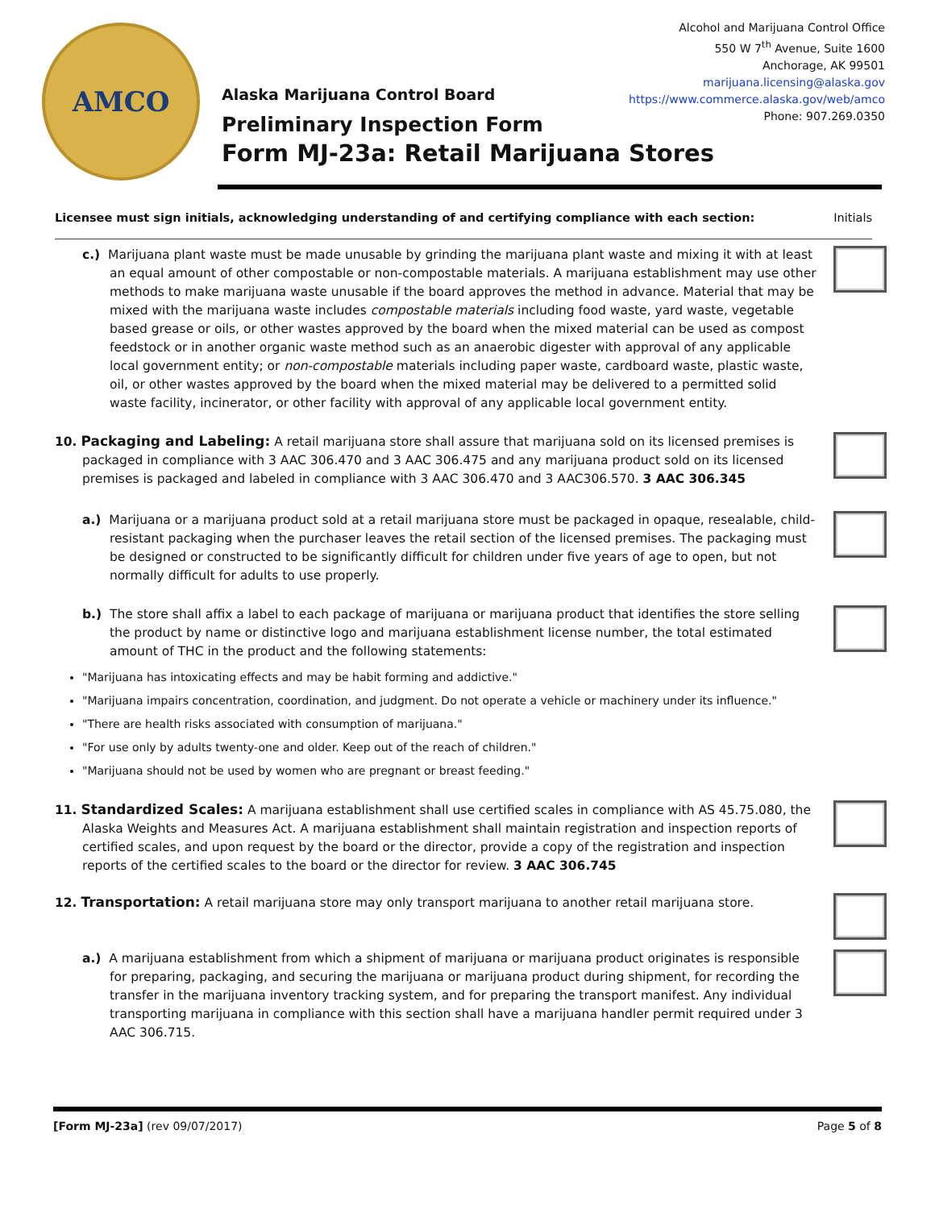AMCO
Alcohol and Marijuana Control Office
550 W 7<sup>th</sup> Avenue, Suite 1600
Anchorage, AK 99501
marijuana.licensing@alaska.gov
https://www.commerce.alaska.gov/web/amco
Phone: 907.269.0350
Alaska Marijuana Control Board
Preliminary Inspection Form
Form MJ-23a: Retail Marijuana Stores
Licensee must sign initials, acknowledging understanding of and certifying compliance with each section: Initials
c.) Marijuana plant waste must be made unusable by grinding the marijuana plant waste and mixing it with at least an equal amount of other compostable or non-compostable materials. A marijuana establishment may use other methods to make marijuana waste unusable if the board approves the method in advance. Material that may be mixed with the marijuana waste includes compostable materials including food waste, yard waste, vegetable based grease or oils, or other wastes approved by the board when the mixed material can be used as compost feedstock or in another organic waste method such as an anaerobic digester with approval of any applicable local government entity; or non-compostable materials including paper waste, cardboard waste, plastic waste, oil, or other wastes approved by the board when the mixed material may be delivered to a permitted solid waste facility, incinerator, or other facility with approval of any applicable local government entity.
10. Packaging and Labeling: A retail marijuana store shall assure that marijuana sold on its licensed premises is packaged in compliance with 3 AAC 306.470 and 3 AAC 306.475 and any marijuana product sold on its licensed premises is packaged and labeled in compliance with 3 AAC 306.470 and 3 AAC306.570. 3 AAC 306.345
a.) Marijuana or a marijuana product sold at a retail marijuana store must be packaged in opaque, resealable, child-resistant packaging when the purchaser leaves the retail section of the licensed premises. The packaging must be designed or constructed to be significantly difficult for children under five years of age to open, but not normally difficult for adults to use properly.
b.) The store shall affix a label to each package of marijuana or marijuana product that identifies the store selling the product by name or distinctive logo and marijuana establishment license number, the total estimated amount of THC in the product and the following statements:
"Marijuana has intoxicating effects and may be habit forming and addictive."
"Marijuana impairs concentration, coordination, and judgment. Do not operate a vehicle or machinery under its influence."
"There are health risks associated with consumption of marijuana."
"For use only by adults twenty-one and older. Keep out of the reach of children."
"Marijuana should not be used by women who are pregnant or breast feeding."
11. Standardized Scales: A marijuana establishment shall use certified scales in compliance with AS 45.75.080, the Alaska Weights and Measures Act. A marijuana establishment shall maintain registration and inspection reports of certified scales, and upon request by the board or the director, provide a copy of the registration and inspection reports of the certified scales to the board or the director for review. 3 AAC 306.745
12. Transportation: A retail marijuana store may only transport marijuana to another retail marijuana store.
a.) A marijuana establishment from which a shipment of marijuana or marijuana product originates is responsible for preparing, packaging, and securing the marijuana or marijuana product during shipment, for recording the transfer in the marijuana inventory tracking system, and for preparing the transport manifest. Any individual transporting marijuana in compliance with this section shall have a marijuana handler permit required under 3 AAC 306.715.
[Form MJ-23a] (rev 09/07/2017) Page 5 of 8